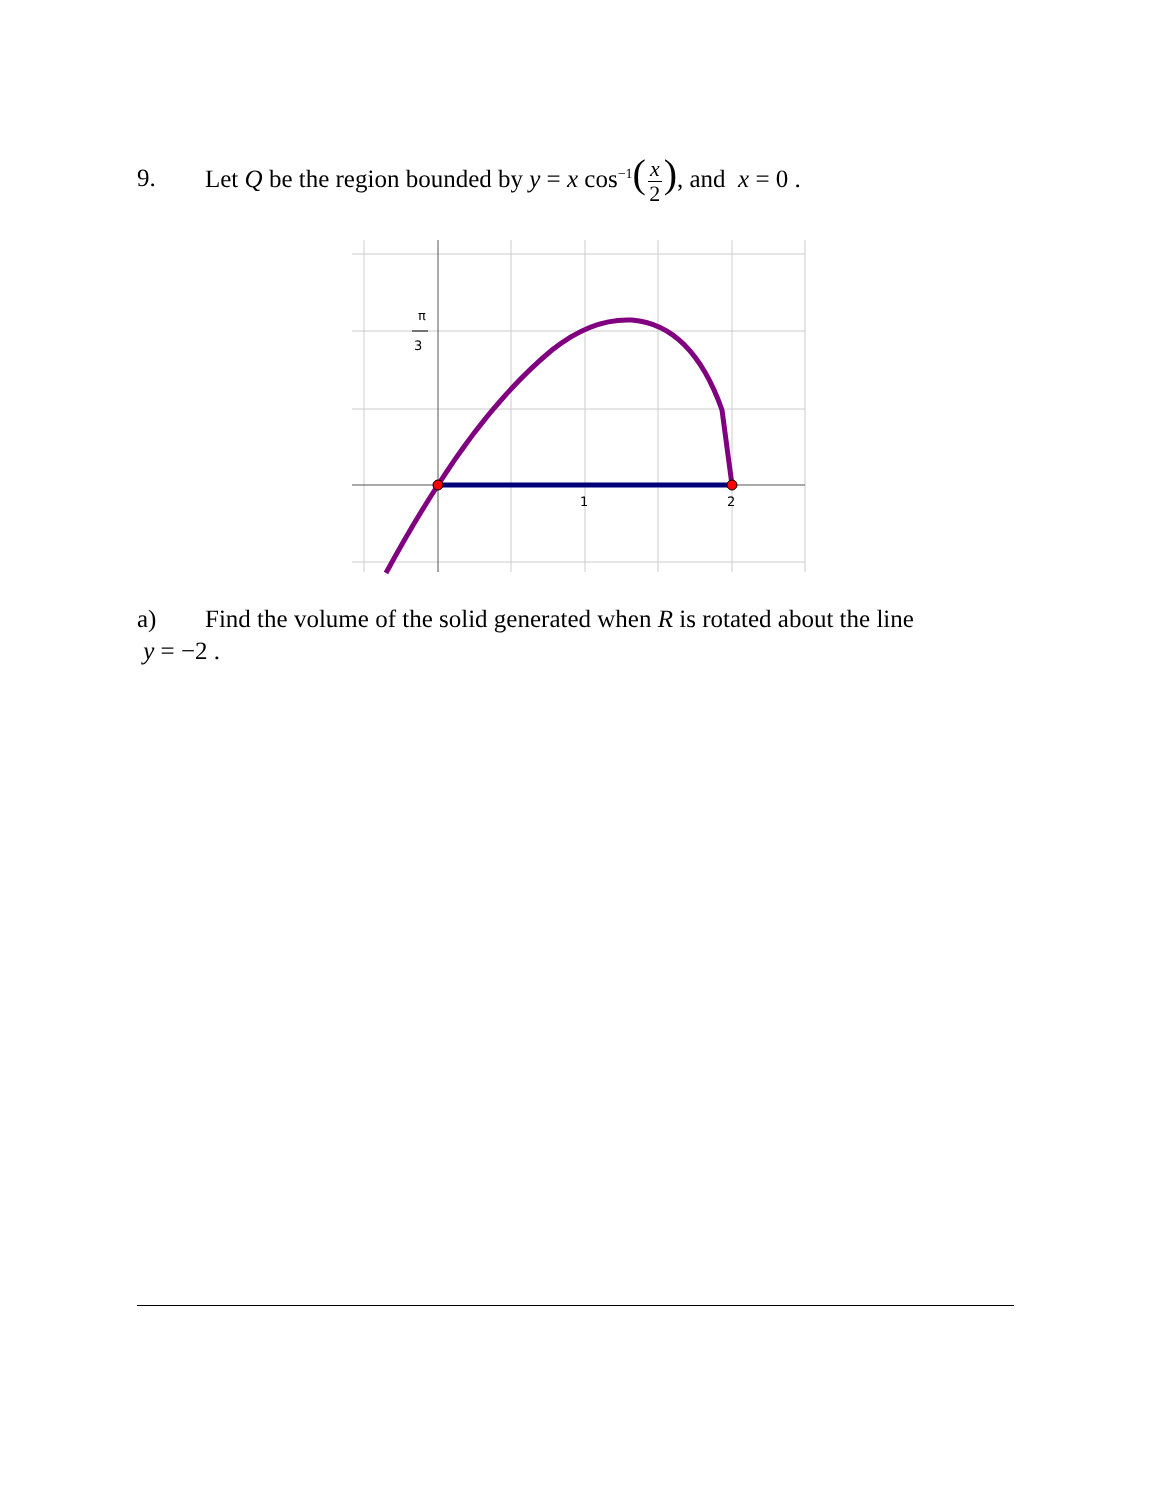9. Let Q be the region bounded by y = x cos<sup>−1</sup>(x 2), and x = 0 .
π
3
1
2
a) Find the volume of the solid generated when R is rotated about the line
y = −2 .